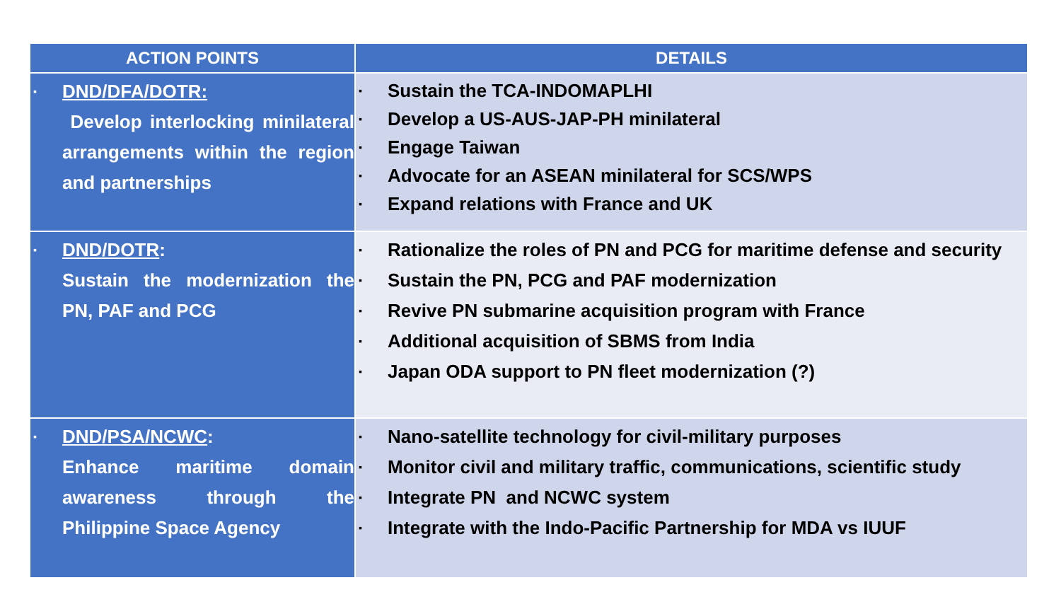| ACTION POINTS | DETAILS |
| --- | --- |
| ▪ DND/DFA/DOTR: Develop interlocking minilateral arrangements within the region and partnerships | ▪ Sustain the TCA-INDOMAPLHI ▪ Develop a US-AUS-JAP-PH minilateral ▪ Engage Taiwan ▪ Advocate for an ASEAN minilateral for SCS/WPS ▪ Expand relations with France and UK |
| ▪ DND/DOTR : Sustain the modernization the PN, PAF and PCG | ▪ Rationalize the roles of PN and PCG for maritime defense and security ▪ Sustain the PN, PCG and PAF modernization ▪ Revive PN submarine acquisition program with France ▪ Additional acquisition of SBMS from India ▪ Japan ODA support to PN fleet modernization (?) |
| ▪ DND/PSA/NCWC : Enhance maritime domain awareness through the Philippine Space Agency | ▪ Nano-satellite technology for civil-military purposes ▪ Monitor civil and military traffic, communications, scientific study ▪ Integrate PN and NCWC system ▪ Integrate with the Indo-Pacific Partnership for MDA vs IUUF |